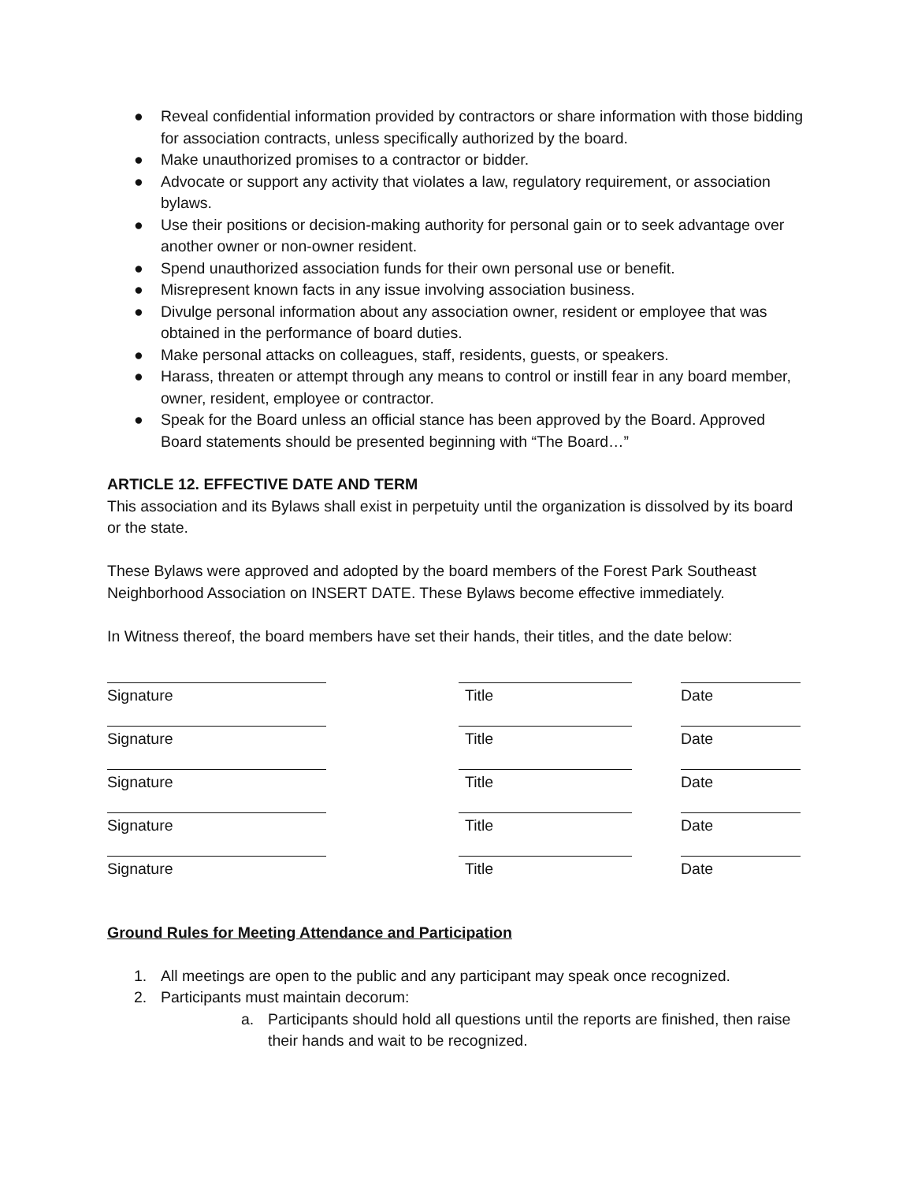● Reveal confidential information provided by contractors or share information with those bidding for association contracts, unless specifically authorized by the board.
● Make unauthorized promises to a contractor or bidder.
● Advocate or support any activity that violates a law, regulatory requirement, or association bylaws.
● Use their positions or decision-making authority for personal gain or to seek advantage over another owner or non-owner resident.
● Spend unauthorized association funds for their own personal use or benefit.
● Misrepresent known facts in any issue involving association business.
● Divulge personal information about any association owner, resident or employee that was obtained in the performance of board duties.
● Make personal attacks on colleagues, staff, residents, guests, or speakers.
● Harass, threaten or attempt through any means to control or instill fear in any board member, owner, resident, employee or contractor.
● Speak for the Board unless an official stance has been approved by the Board. Approved Board statements should be presented beginning with “The Board…”
ARTICLE 12. EFFECTIVE DATE AND TERM
This association and its Bylaws shall exist in perpetuity until the organization is dissolved by its board or the state.
These Bylaws were approved and adopted by the board members of the Forest Park Southeast Neighborhood Association on INSERT DATE. These Bylaws become effective immediately.
In Witness thereof, the board members have set their hands, their titles, and the date below:
| Signature | Title | Date |
| Signature | Title | Date |
| Signature | Title | Date |
| Signature | Title | Date |
| Signature | Title | Date |
Ground Rules for Meeting Attendance and Participation
1. All meetings are open to the public and any participant may speak once recognized.
2. Participants must maintain decorum:
a. Participants should hold all questions until the reports are finished, then raise their hands and wait to be recognized.